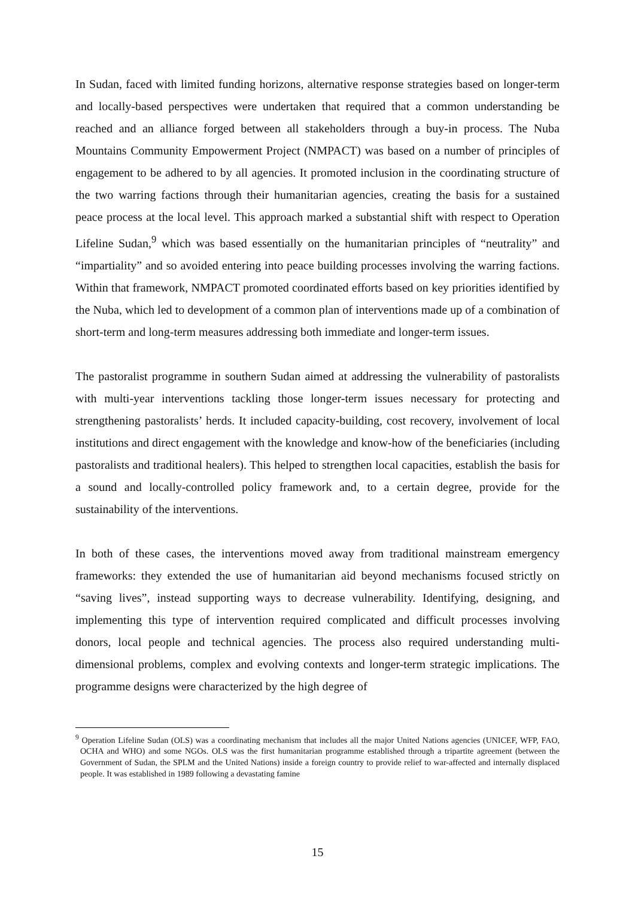In Sudan, faced with limited funding horizons, alternative response strategies based on longer-term and locally-based perspectives were undertaken that required that a common understanding be reached and an alliance forged between all stakeholders through a buy-in process. The Nuba Mountains Community Empowerment Project (NMPACT) was based on a number of principles of engagement to be adhered to by all agencies. It promoted inclusion in the coordinating structure of the two warring factions through their humanitarian agencies, creating the basis for a sustained peace process at the local level. This approach marked a substantial shift with respect to Operation Lifeline Sudan,<sup>9</sup> which was based essentially on the humanitarian principles of “neutrality” and “impartiality” and so avoided entering into peace building processes involving the warring factions. Within that framework, NMPACT promoted coordinated efforts based on key priorities identified by the Nuba, which led to development of a common plan of interventions made up of a combination of short-term and long-term measures addressing both immediate and longer-term issues.
The pastoralist programme in southern Sudan aimed at addressing the vulnerability of pastoralists with multi-year interventions tackling those longer-term issues necessary for protecting and strengthening pastoralists’ herds. It included capacity-building, cost recovery, involvement of local institutions and direct engagement with the knowledge and know-how of the beneficiaries (including pastoralists and traditional healers). This helped to strengthen local capacities, establish the basis for a sound and locally-controlled policy framework and, to a certain degree, provide for the sustainability of the interventions.
In both of these cases, the interventions moved away from traditional mainstream emergency frameworks: they extended the use of humanitarian aid beyond mechanisms focused strictly on “saving lives”, instead supporting ways to decrease vulnerability. Identifying, designing, and implementing this type of intervention required complicated and difficult processes involving donors, local people and technical agencies. The process also required understanding multi-dimensional problems, complex and evolving contexts and longer-term strategic implications. The programme designs were characterized by the high degree of
<sup>9</sup> Operation Lifeline Sudan (OLS) was a coordinating mechanism that includes all the major United Nations agencies (UNICEF, WFP, FAO, OCHA and WHO) and some NGOs. OLS was the first humanitarian programme established through a tripartite agreement (between the Government of Sudan, the SPLM and the United Nations) inside a foreign country to provide relief to war-affected and internally displaced people. It was established in 1989 following a devastating famine
15